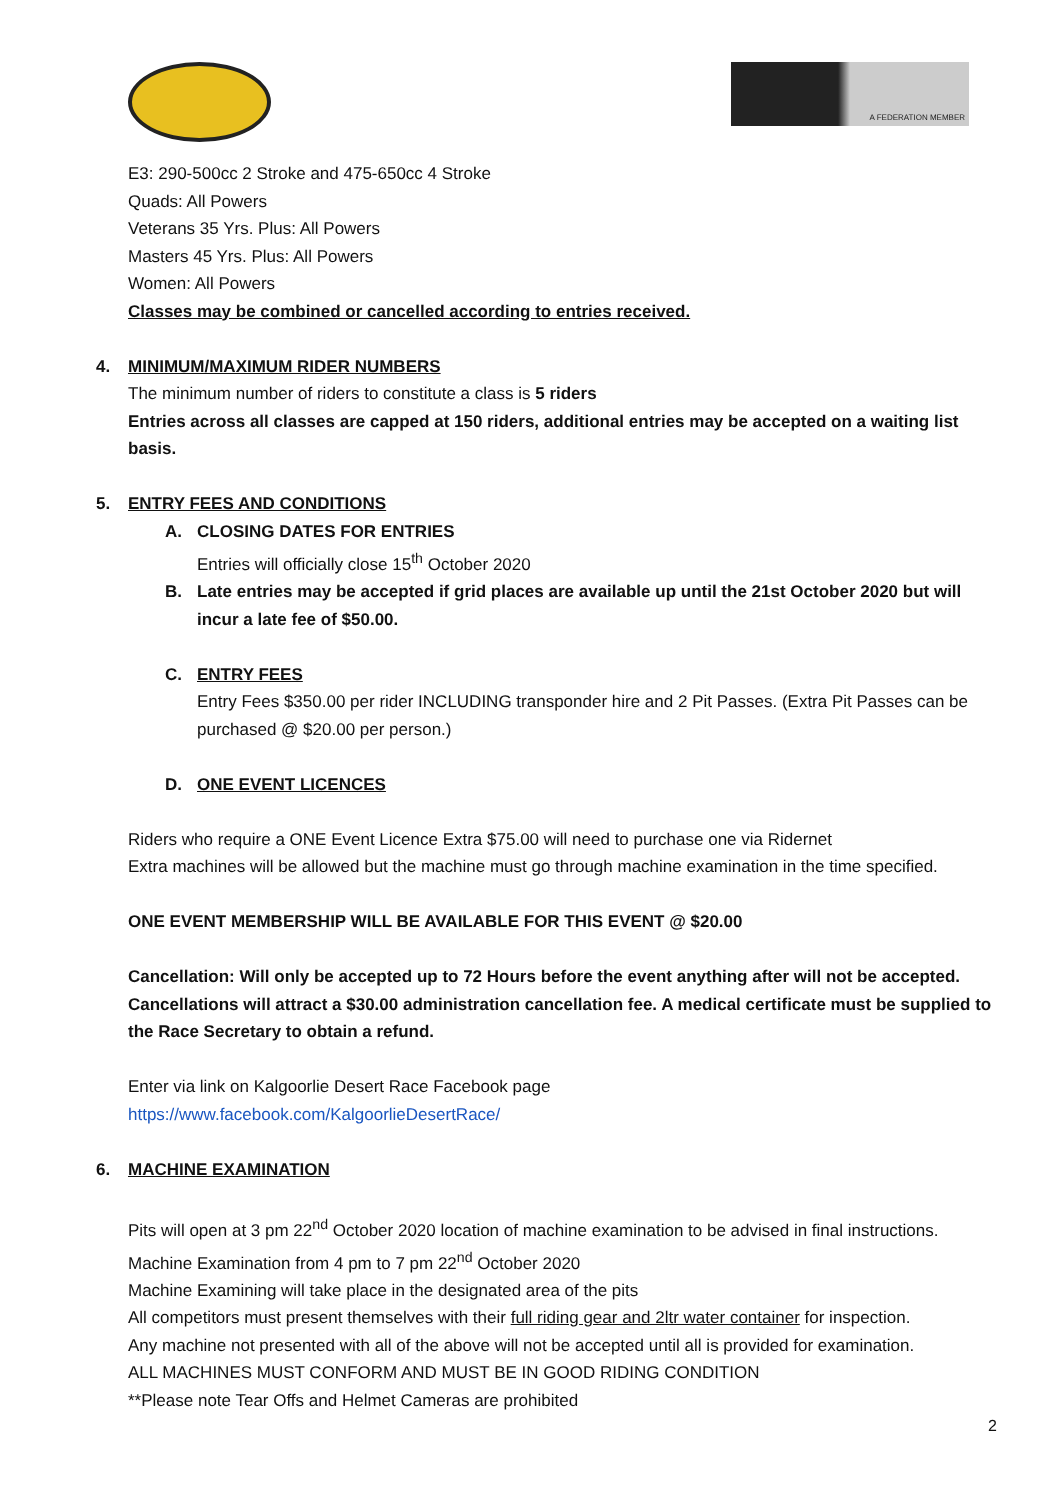A FEDERATION MEMBER
E3: 290-500cc 2 Stroke and 475-650cc 4 Stroke
Quads: All Powers
Veterans 35 Yrs. Plus: All Powers
Masters 45 Yrs. Plus: All Powers
Women: All Powers
Classes may be combined or cancelled according to entries received.
4. MINIMUM/MAXIMUM RIDER NUMBERS
The minimum number of riders to constitute a class is 5 riders
Entries across all classes are capped at 150 riders, additional entries may be accepted on a waiting list basis.
5. ENTRY FEES AND CONDITIONS
A. CLOSING DATES FOR ENTRIES
Entries will officially close 15<sup>th</sup> October 2020
B. Late entries may be accepted if grid places are available up until the 21st October 2020 but will incur a late fee of $50.00.
C. ENTRY FEES
Entry Fees $350.00 per rider INCLUDING transponder hire and 2 Pit Passes. (Extra Pit Passes can be purchased @ $20.00 per person.)
D. ONE EVENT LICENCES
Riders who require a ONE Event Licence Extra $75.00 will need to purchase one via Ridernet
Extra machines will be allowed but the machine must go through machine examination in the time specified.
ONE EVENT MEMBERSHIP WILL BE AVAILABLE FOR THIS EVENT @ $20.00
Cancellation: Will only be accepted up to 72 Hours before the event anything after will not be accepted. Cancellations will attract a $30.00 administration cancellation fee. A medical certificate must be supplied to the Race Secretary to obtain a refund.
Enter via link on Kalgoorlie Desert Race Facebook page
https://www.facebook.com/KalgoorlieDesertRace/
6. MACHINE EXAMINATION
Pits will open at 3 pm 22<sup>nd</sup> October 2020 location of machine examination to be advised in final instructions.
Machine Examination from 4 pm to 7 pm 22<sup>nd</sup> October 2020
Machine Examining will take place in the designated area of the pits
All competitors must present themselves with their full riding gear and 2ltr water container for inspection.
Any machine not presented with all of the above will not be accepted until all is provided for examination.
ALL MACHINES MUST CONFORM AND MUST BE IN GOOD RIDING CONDITION
**Please note Tear Offs and Helmet Cameras are prohibited
2